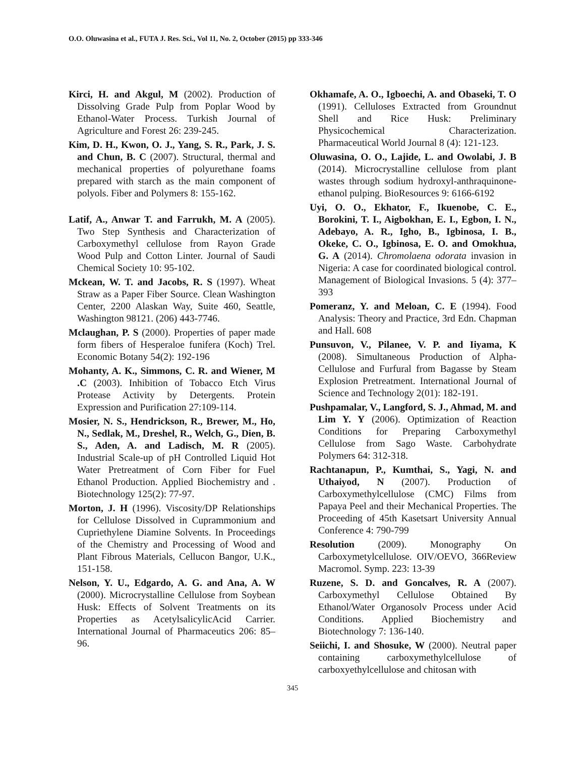O.O. Oluwasina et al., FUTA J. Res. Sci., Vol 11, No. 2, October (2015) pp 333-346
Kirci, H. and Akgul, M (2002). Production of Dissolving Grade Pulp from Poplar Wood by Ethanol-Water Process. Turkish Journal of Agriculture and Forest 26: 239-245.
Kim, D. H., Kwon, O. J., Yang, S. R., Park, J. S. and Chun, B. C (2007). Structural, thermal and mechanical properties of polyurethane foams prepared with starch as the main component of polyols. Fiber and Polymers 8: 155-162.
Latif, A., Anwar T. and Farrukh, M. A (2005). Two Step Synthesis and Characterization of Carboxymethyl cellulose from Rayon Grade Wood Pulp and Cotton Linter. Journal of Saudi Chemical Society 10: 95-102.
Mckean, W. T. and Jacobs, R. S (1997). Wheat Straw as a Paper Fiber Source. Clean Washington Center, 2200 Alaskan Way, Suite 460, Seattle, Washington 98121. (206) 443-7746.
Mclaughan, P. S (2000). Properties of paper made form fibers of Hesperaloe funifera (Koch) Trel. Economic Botany 54(2): 192-196
Mohanty, A. K., Simmons, C. R. and Wiener, M .C (2003). Inhibition of Tobacco Etch Virus Protease Activity by Detergents. Protein Expression and Purification 27:109-114.
Mosier, N. S., Hendrickson, R., Brewer, M., Ho, N., Sedlak, M., Dreshel, R., Welch, G., Dien, B. S., Aden, A. and Ladisch, M. R (2005). Industrial Scale-up of pH Controlled Liquid Hot Water Pretreatment of Corn Fiber for Fuel Ethanol Production. Applied Biochemistry and . Biotechnology 125(2): 77-97.
Morton, J. H (1996). Viscosity/DP Relationships for Cellulose Dissolved in Cuprammonium and Cupriethylene Diamine Solvents. In Proceedings of the Chemistry and Processing of Wood and Plant Fibrous Materials, Cellucon Bangor, U.K., 151-158.
Nelson, Y. U., Edgardo, A. G. and Ana, A. W (2000). Microcrystalline Cellulose from Soybean Husk: Effects of Solvent Treatments on its Properties as AcetylsalicylicAcid Carrier. International Journal of Pharmaceutics 206: 85–96.
Okhamafe, A. O., Igboechi, A. and Obaseki, T. O (1991). Celluloses Extracted from Groundnut Shell and Rice Husk: Preliminary Physicochemical Characterization. Pharmaceutical World Journal 8 (4): 121-123.
Oluwasina, O. O., Lajide, L. and Owolabi, J. B (2014). Microcrystalline cellulose from plant wastes through sodium hydroxyl-anthraquinone-ethanol pulping. BioResources 9: 6166-6192
Uyi, O. O., Ekhator, F., Ikuenobe, C. E., Borokini, T. I., Aigbokhan, E. I., Egbon, I. N., Adebayo, A. R., Igho, B., Igbinosa, I. B., Okeke, C. O., Igbinosa, E. O. and Omokhua, G. A (2014). Chromolaena odorata invasion in Nigeria: A case for coordinated biological control. Management of Biological Invasions. 5 (4): 377–393
Pomeranz, Y. and Meloan, C. E (1994). Food Analysis: Theory and Practice, 3rd Edn. Chapman and Hall. 608
Punsuvon, V., Pilanee, V. P. and Iiyama, K (2008). Simultaneous Production of Alpha-Cellulose and Furfural from Bagasse by Steam Explosion Pretreatment. International Journal of Science and Technology 2(01): 182-191.
Pushpamalar, V., Langford, S. J., Ahmad, M. and Lim Y. Y (2006). Optimization of Reaction Conditions for Preparing Carboxymethyl Cellulose from Sago Waste. Carbohydrate Polymers 64: 312-318.
Rachtanapun, P., Kumthai, S., Yagi, N. and Uthaiyod, N (2007). Production of Carboxymethylcellulose (CMC) Films from Papaya Peel and their Mechanical Properties. The Proceeding of 45th Kasetsart University Annual Conference 4: 790-799
Resolution (2009). Monography On Carboxymetylcellulose. OIV/OEVO, 366Review Macromol. Symp. 223: 13-39
Ruzene, S. D. and Goncalves, R. A (2007). Carboxymethyl Cellulose Obtained By Ethanol/Water Organosolv Process under Acid Conditions. Applied Biochemistry and Biotechnology 7: 136-140.
Seiichi, I. and Shosuke, W (2000). Neutral paper containing carboxymethylcellulose of carboxyethylcellulose and chitosan with
345